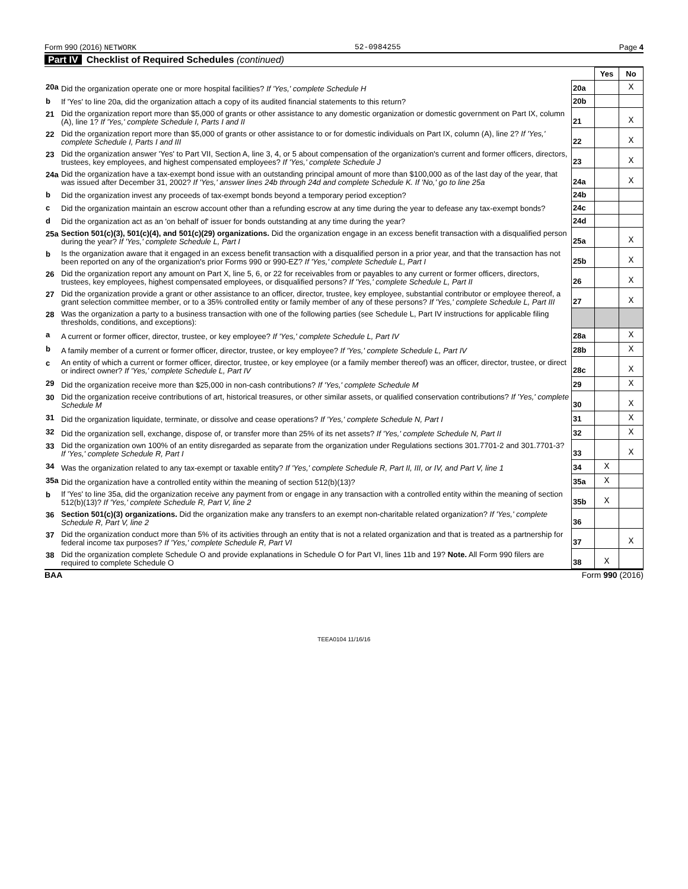Form 990 (2016) NETWORK 52-0984255 Page 4
Part IV Checklist of Required Schedules (continued)
| | | | Yes | No |
| 20a | Did the organization operate one or more hospital facilities? If 'Yes,' complete Schedule H | 20a | | X |
| b | If 'Yes' to line 20a, did the organization attach a copy of its audited financial statements to this return? | 20b | | |
| 21 | Did the organization report more than $5,000 of grants or other assistance to any domestic organization or domestic government on Part IX, column (A), line 1? If 'Yes,' complete Schedule I, Parts I and II | 21 | | X |
| 22 | Did the organization report more than $5,000 of grants or other assistance to or for domestic individuals on Part IX, column (A), line 2? If 'Yes,' complete Schedule I, Parts I and III | 22 | | X |
| 23 | Did the organization answer 'Yes' to Part VII, Section A, line 3, 4, or 5 about compensation of the organization's current and former officers, directors, trustees, key employees, and highest compensated employees? If 'Yes,' complete Schedule J | 23 | | X |
| 24a | Did the organization have a tax-exempt bond issue with an outstanding principal amount of more than $100,000 as of the last day of the year, that was issued after December 31, 2002? If 'Yes,' answer lines 24b through 24d and complete Schedule K. If 'No,' go to line 25a | 24a | | X |
| b | Did the organization invest any proceeds of tax-exempt bonds beyond a temporary period exception? | 24b | | |
| c | Did the organization maintain an escrow account other than a refunding escrow at any time during the year to defease any tax-exempt bonds? | 24c | | |
| d | Did the organization act as an 'on behalf of' issuer for bonds outstanding at any time during the year? | 24d | | |
| 25a | Section 501(c)(3), 501(c)(4), and 501(c)(29) organizations. Did the organization engage in an excess benefit transaction with a disqualified person during the year? If 'Yes,' complete Schedule L, Part I | 25a | | X |
| b | Is the organization aware that it engaged in an excess benefit transaction with a disqualified person in a prior year, and that the transaction has not been reported on any of the organization's prior Forms 990 or 990-EZ? If 'Yes,' complete Schedule L, Part I | 25b | | X |
| 26 | Did the organization report any amount on Part X, line 5, 6, or 22 for receivables from or payables to any current or former officers, directors, trustees, key employees, highest compensated employees, or disqualified persons? If 'Yes,' complete Schedule L, Part II | 26 | | X |
| 27 | Did the organization provide a grant or other assistance to an officer, director, trustee, key employee, substantial contributor or employee thereof, a grant selection committee member, or to a 35% controlled entity or family member of any of these persons? If 'Yes,' complete Schedule L, Part III | 27 | | X |
| 28 | Was the organization a party to a business transaction with one of the following parties (see Schedule L, Part IV instructions for applicable filing thresholds, conditions, and exceptions): | | | |
| a | A current or former officer, director, trustee, or key employee? If 'Yes,' complete Schedule L, Part IV | 28a | | X |
| b | A family member of a current or former officer, director, trustee, or key employee? If 'Yes,' complete Schedule L, Part IV | 28b | | X |
| c | An entity of which a current or former officer, director, trustee, or key employee (or a family member thereof) was an officer, director, trustee, or direct or indirect owner? If 'Yes,' complete Schedule L, Part IV | 28c | | X |
| 29 | Did the organization receive more than $25,000 in non-cash contributions? If 'Yes,' complete Schedule M | 29 | | X |
| 30 | Did the organization receive contributions of art, historical treasures, or other similar assets, or qualified conservation contributions? If 'Yes,' complete Schedule M | 30 | | X |
| 31 | Did the organization liquidate, terminate, or dissolve and cease operations? If 'Yes,' complete Schedule N, Part I | 31 | | X |
| 32 | Did the organization sell, exchange, dispose of, or transfer more than 25% of its net assets? If 'Yes,' complete Schedule N, Part II | 32 | | X |
| 33 | Did the organization own 100% of an entity disregarded as separate from the organization under Regulations sections 301.7701-2 and 301.7701-3? If 'Yes,' complete Schedule R, Part I | 33 | | X |
| 34 | Was the organization related to any tax-exempt or taxable entity? If 'Yes,' complete Schedule R, Part II, III, or IV, and Part V, line 1 | 34 | X | |
| 35a | Did the organization have a controlled entity within the meaning of section 512(b)(13)? | 35a | X | |
| b | If 'Yes' to line 35a, did the organization receive any payment from or engage in any transaction with a controlled entity within the meaning of section 512(b)(13)? If 'Yes,' complete Schedule R, Part V, line 2 | 35b | X | |
| 36 | Section 501(c)(3) organizations. Did the organization make any transfers to an exempt non-charitable related organization? If 'Yes,' complete Schedule R, Part V, line 2 | 36 | | |
| 37 | Did the organization conduct more than 5% of its activities through an entity that is not a related organization and that is treated as a partnership for federal income tax purposes? If 'Yes,' complete Schedule R, Part VI | 37 | | X |
| 38 | Did the organization complete Schedule O and provide explanations in Schedule O for Part VI, lines 11b and 19? Note. All Form 990 filers are required to complete Schedule O | 38 | X | |
BAA Form 990 (2016)
TEEA0104 11/16/16